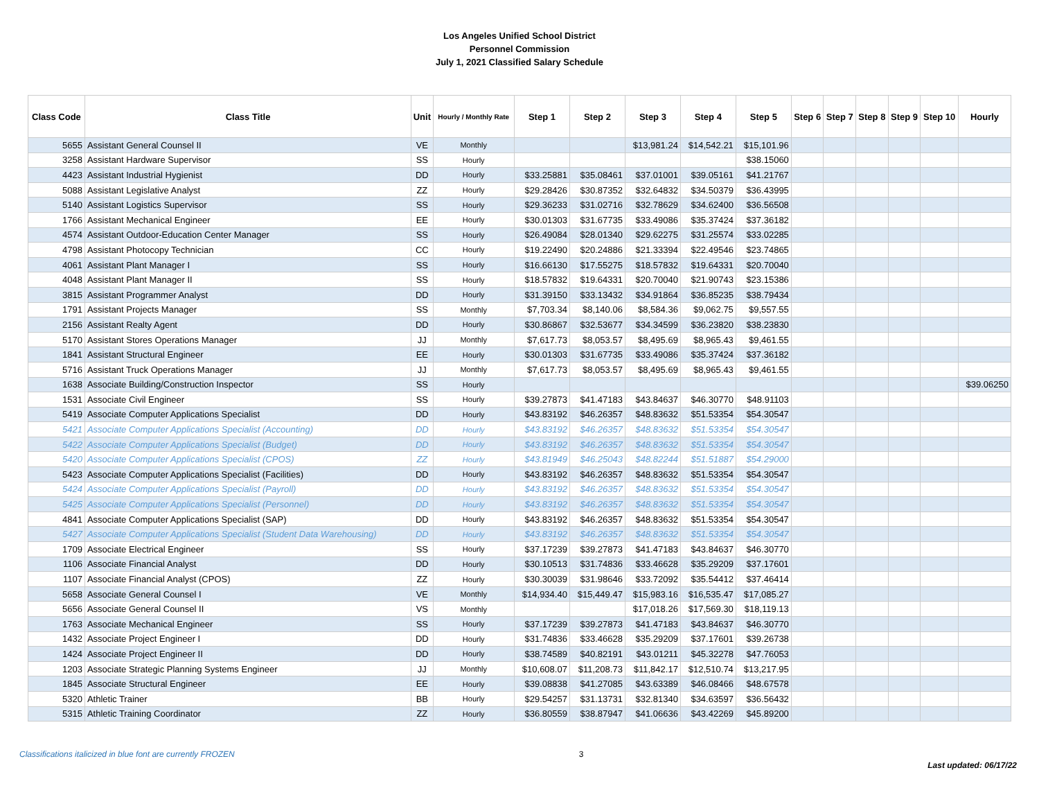Los Angeles Unified School District
Personnel Commission
July 1, 2021 Classified Salary Schedule
| Class Code | Class Title | Unit | Hourly / Monthly Rate | Step 1 | Step 2 | Step 3 | Step 4 | Step 5 | Step 6 | Step 7 | Step 8 | Step 9 | Step 10 | Hourly |
| --- | --- | --- | --- | --- | --- | --- | --- | --- | --- | --- | --- | --- | --- | --- |
| 5655 | Assistant General Counsel II | VE | Monthly | | | $13,981.24 | $14,542.21 | $15,101.96 | | | | | | |
| 3258 | Assistant Hardware Supervisor | SS | Hourly | | | | | $38.15060 | | | | | | |
| 4423 | Assistant Industrial Hygienist | DD | Hourly | $33.25881 | $35.08461 | $37.01001 | $39.05161 | $41.21767 | | | | | | |
| 5088 | Assistant Legislative Analyst | ZZ | Hourly | $29.28426 | $30.87352 | $32.64832 | $34.50379 | $36.43995 | | | | | | |
| 5140 | Assistant Logistics Supervisor | SS | Hourly | $29.36233 | $31.02716 | $32.78629 | $34.62400 | $36.56508 | | | | | | |
| 1766 | Assistant Mechanical Engineer | EE | Hourly | $30.01303 | $31.67735 | $33.49086 | $35.37424 | $37.36182 | | | | | | |
| 4574 | Assistant Outdoor-Education Center Manager | SS | Hourly | $26.49084 | $28.01340 | $29.62275 | $31.25574 | $33.02285 | | | | | | |
| 4798 | Assistant Photocopy Technician | CC | Hourly | $19.22490 | $20.24886 | $21.33394 | $22.49546 | $23.74865 | | | | | | |
| 4061 | Assistant Plant Manager I | SS | Hourly | $16.66130 | $17.55275 | $18.57832 | $19.64331 | $20.70040 | | | | | | |
| 4048 | Assistant Plant Manager II | SS | Hourly | $18.57832 | $19.64331 | $20.70040 | $21.90743 | $23.15386 | | | | | | |
| 3815 | Assistant Programmer Analyst | DD | Hourly | $31.39150 | $33.13432 | $34.91864 | $36.85235 | $38.79434 | | | | | | |
| 1791 | Assistant Projects Manager | SS | Monthly | $7,703.34 | $8,140.06 | $8,584.36 | $9,062.75 | $9,557.55 | | | | | | |
| 2156 | Assistant Realty Agent | DD | Hourly | $30.86867 | $32.53677 | $34.34599 | $36.23820 | $38.23830 | | | | | | |
| 5170 | Assistant Stores Operations Manager | JJ | Monthly | $7,617.73 | $8,053.57 | $8,495.69 | $8,965.43 | $9,461.55 | | | | | | |
| 1841 | Assistant Structural Engineer | EE | Hourly | $30.01303 | $31.67735 | $33.49086 | $35.37424 | $37.36182 | | | | | | |
| 5716 | Assistant Truck Operations Manager | JJ | Monthly | $7,617.73 | $8,053.57 | $8,495.69 | $8,965.43 | $9,461.55 | | | | | | |
| 1638 | Associate Building/Construction Inspector | SS | Hourly | | | | | | | | | | | $39.06250 |
| 1531 | Associate Civil Engineer | SS | Hourly | $39.27873 | $41.47183 | $43.84637 | $46.30770 | $48.91103 | | | | | | |
| 5419 | Associate Computer Applications Specialist | DD | Hourly | $43.83192 | $46.26357 | $48.83632 | $51.53354 | $54.30547 | | | | | | |
| 5421 | Associate Computer Applications Specialist (Accounting) | DD | Hourly | $43.83192 | $46.26357 | $48.83632 | $51.53354 | $54.30547 | | | | | | |
| 5422 | Associate Computer Applications Specialist (Budget) | DD | Hourly | $43.83192 | $46.26357 | $48.83632 | $51.53354 | $54.30547 | | | | | | |
| 5420 | Associate Computer Applications Specialist (CPOS) | ZZ | Hourly | $43.81949 | $46.25043 | $48.82244 | $51.51887 | $54.29000 | | | | | | |
| 5423 | Associate Computer Applications Specialist (Facilities) | DD | Hourly | $43.83192 | $46.26357 | $48.83632 | $51.53354 | $54.30547 | | | | | | |
| 5424 | Associate Computer Applications Specialist (Payroll) | DD | Hourly | $43.83192 | $46.26357 | $48.83632 | $51.53354 | $54.30547 | | | | | | |
| 5425 | Associate Computer Applications Specialist (Personnel) | DD | Hourly | $43.83192 | $46.26357 | $48.83632 | $51.53354 | $54.30547 | | | | | | |
| 4841 | Associate Computer Applications Specialist (SAP) | DD | Hourly | $43.83192 | $46.26357 | $48.83632 | $51.53354 | $54.30547 | | | | | | |
| 5427 | Associate Computer Applications Specialist (Student Data Warehousing) | DD | Hourly | $43.83192 | $46.26357 | $48.83632 | $51.53354 | $54.30547 | | | | | | |
| 1709 | Associate Electrical Engineer | SS | Hourly | $37.17239 | $39.27873 | $41.47183 | $43.84637 | $46.30770 | | | | | | |
| 1106 | Associate Financial Analyst | DD | Hourly | $30.10513 | $31.74836 | $33.46628 | $35.29209 | $37.17601 | | | | | | |
| 1107 | Associate Financial Analyst (CPOS) | ZZ | Hourly | $30.30039 | $31.98646 | $33.72092 | $35.54412 | $37.46414 | | | | | | |
| 5658 | Associate General Counsel I | VE | Monthly | $14,934.40 | $15,449.47 | $15,983.16 | $16,535.47 | $17,085.27 | | | | | | |
| 5656 | Associate General Counsel II | VS | Monthly | | | $17,018.26 | $17,569.30 | $18,119.13 | | | | | | |
| 1763 | Associate Mechanical Engineer | SS | Hourly | $37.17239 | $39.27873 | $41.47183 | $43.84637 | $46.30770 | | | | | | |
| 1432 | Associate Project Engineer I | DD | Hourly | $31.74836 | $33.46628 | $35.29209 | $37.17601 | $39.26738 | | | | | | |
| 1424 | Associate Project Engineer II | DD | Hourly | $38.74589 | $40.82191 | $43.01211 | $45.32278 | $47.76053 | | | | | | |
| 1203 | Associate Strategic Planning Systems Engineer | JJ | Monthly | $10,608.07 | $11,208.73 | $11,842.17 | $12,510.74 | $13,217.95 | | | | | | |
| 1845 | Associate Structural Engineer | EE | Hourly | $39.08838 | $41.27085 | $43.63389 | $46.08466 | $48.67578 | | | | | | |
| 5320 | Athletic Trainer | BB | Hourly | $29.54257 | $31.13731 | $32.81340 | $34.63597 | $36.56432 | | | | | | |
| 5315 | Athletic Training Coordinator | ZZ | Hourly | $36.80559 | $38.87947 | $41.06636 | $43.42269 | $45.89200 | | | | | | |
Classifications italicized in blue font are currently FROZEN 3 Last updated: 06/17/22